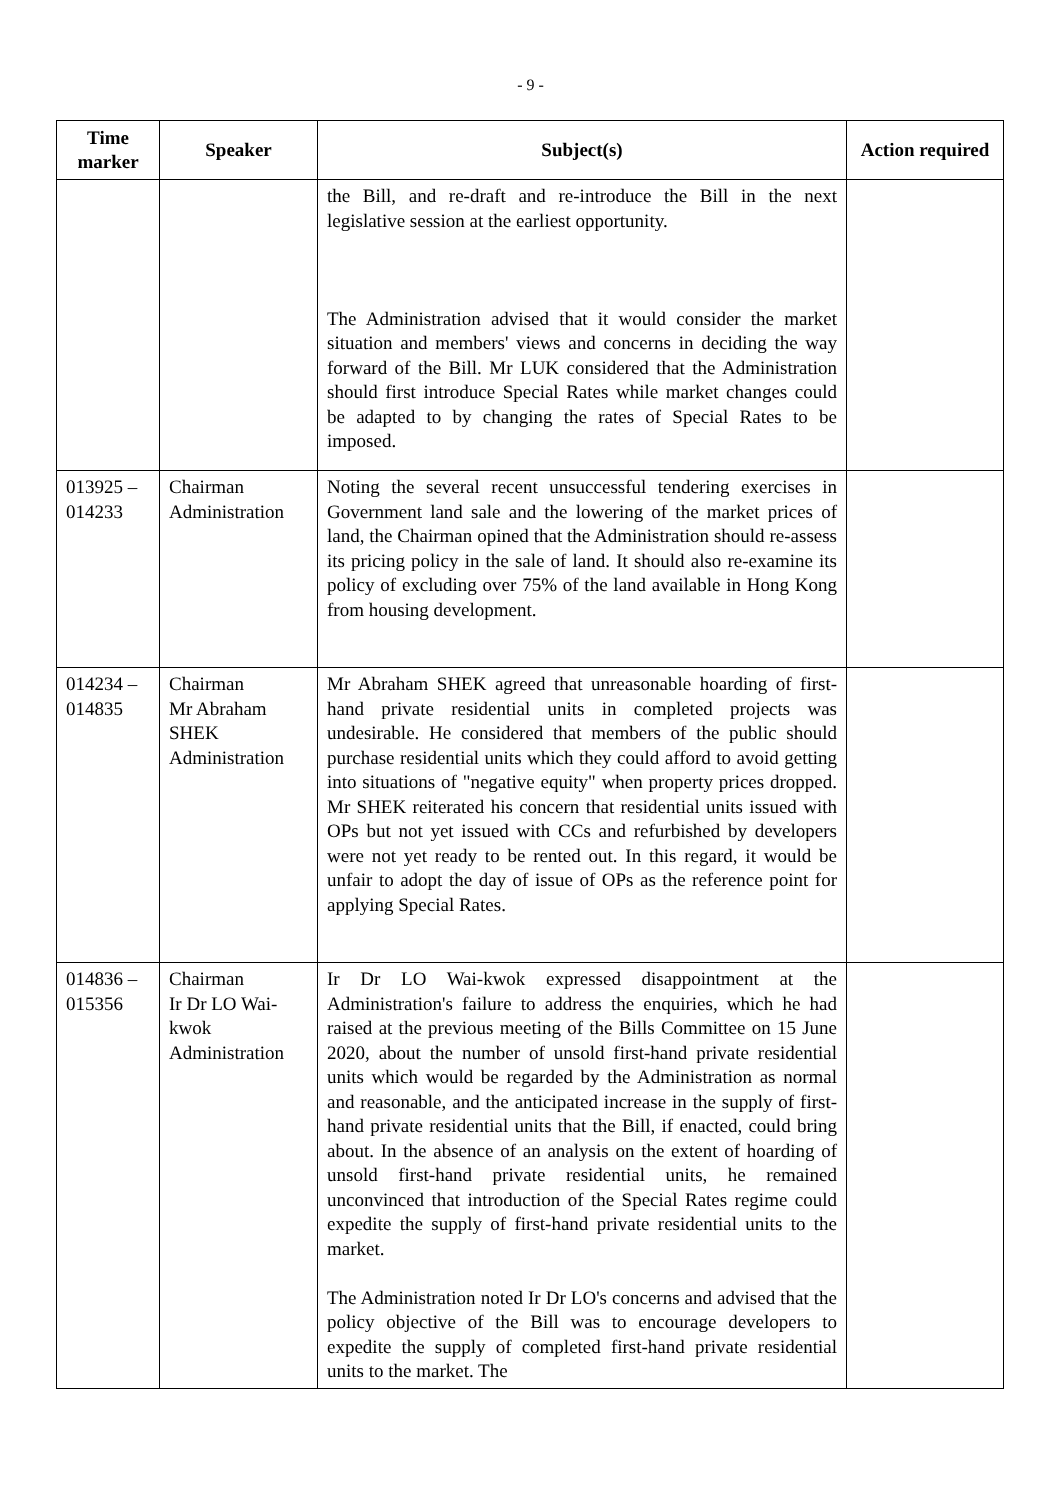- 9 -
| Time marker | Speaker | Subject(s) | Action required |
| --- | --- | --- | --- |
| | | the Bill, and re-draft and re-introduce the Bill in the next legislative session at the earliest opportunity. The Administration advised that it would consider the market situation and members' views and concerns in deciding the way forward of the Bill. Mr LUK considered that the Administration should first introduce Special Rates while market changes could be adapted to by changing the rates of Special Rates to be imposed. | |
| 013925 – 014233 | Chairman Administration | Noting the several recent unsuccessful tendering exercises in Government land sale and the lowering of the market prices of land, the Chairman opined that the Administration should re-assess its pricing policy in the sale of land. It should also re-examine its policy of excluding over 75% of the land available in Hong Kong from housing development. | |
| 014234 – 014835 | Chairman Mr Abraham SHEK Administration | Mr Abraham SHEK agreed that unreasonable hoarding of first-hand private residential units in completed projects was undesirable. He considered that members of the public should purchase residential units which they could afford to avoid getting into situations of "negative equity" when property prices dropped. Mr SHEK reiterated his concern that residential units issued with OPs but not yet issued with CCs and refurbished by developers were not yet ready to be rented out. In this regard, it would be unfair to adopt the day of issue of OPs as the reference point for applying Special Rates. | |
| 014836 – 015356 | Chairman Ir Dr LO Wai-kwok Administration | Ir Dr LO Wai-kwok expressed disappointment at the Administration's failure to address the enquiries, which he had raised at the previous meeting of the Bills Committee on 15 June 2020, about the number of unsold first-hand private residential units which would be regarded by the Administration as normal and reasonable, and the anticipated increase in the supply of first-hand private residential units that the Bill, if enacted, could bring about. In the absence of an analysis on the extent of hoarding of unsold first-hand private residential units, he remained unconvinced that introduction of the Special Rates regime could expedite the supply of first-hand private residential units to the market. The Administration noted Ir Dr LO's concerns and advised that the policy objective of the Bill was to encourage developers to expedite the supply of completed first-hand private residential units to the market. The | |